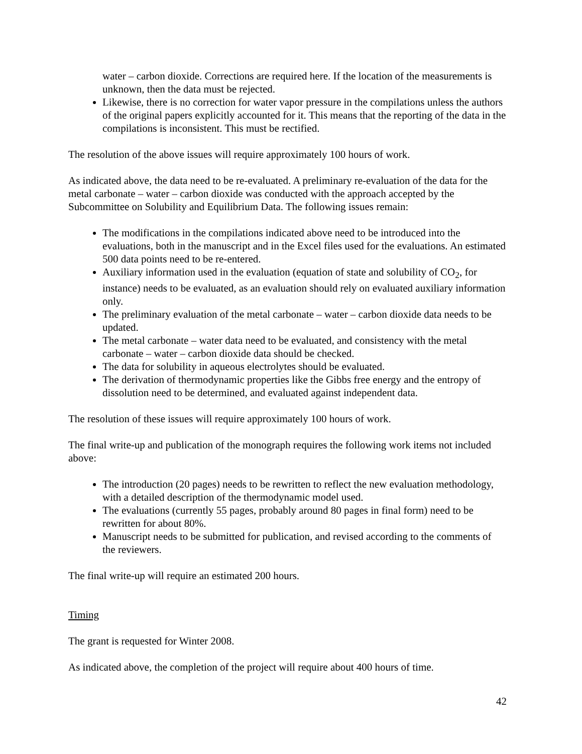water – carbon dioxide. Corrections are required here. If the location of the measurements is unknown, then the data must be rejected.
Likewise, there is no correction for water vapor pressure in the compilations unless the authors of the original papers explicitly accounted for it. This means that the reporting of the data in the compilations is inconsistent. This must be rectified.
The resolution of the above issues will require approximately 100 hours of work.
As indicated above, the data need to be re-evaluated. A preliminary re-evaluation of the data for the metal carbonate – water – carbon dioxide was conducted with the approach accepted by the Subcommittee on Solubility and Equilibrium Data. The following issues remain:
The modifications in the compilations indicated above need to be introduced into the evaluations, both in the manuscript and in the Excel files used for the evaluations. An estimated 500 data points need to be re-entered.
Auxiliary information used in the evaluation (equation of state and solubility of CO<sub>2</sub>, for instance) needs to be evaluated, as an evaluation should rely on evaluated auxiliary information only.
The preliminary evaluation of the metal carbonate – water – carbon dioxide data needs to be updated.
The metal carbonate – water data need to be evaluated, and consistency with the metal carbonate – water – carbon dioxide data should be checked.
The data for solubility in aqueous electrolytes should be evaluated.
The derivation of thermodynamic properties like the Gibbs free energy and the entropy of dissolution need to be determined, and evaluated against independent data.
The resolution of these issues will require approximately 100 hours of work.
The final write-up and publication of the monograph requires the following work items not included above:
The introduction (20 pages) needs to be rewritten to reflect the new evaluation methodology, with a detailed description of the thermodynamic model used.
The evaluations (currently 55 pages, probably around 80 pages in final form) need to be rewritten for about 80%.
Manuscript needs to be submitted for publication, and revised according to the comments of the reviewers.
The final write-up will require an estimated 200 hours.
Timing
The grant is requested for Winter 2008.
As indicated above, the completion of the project will require about 400 hours of time.
42